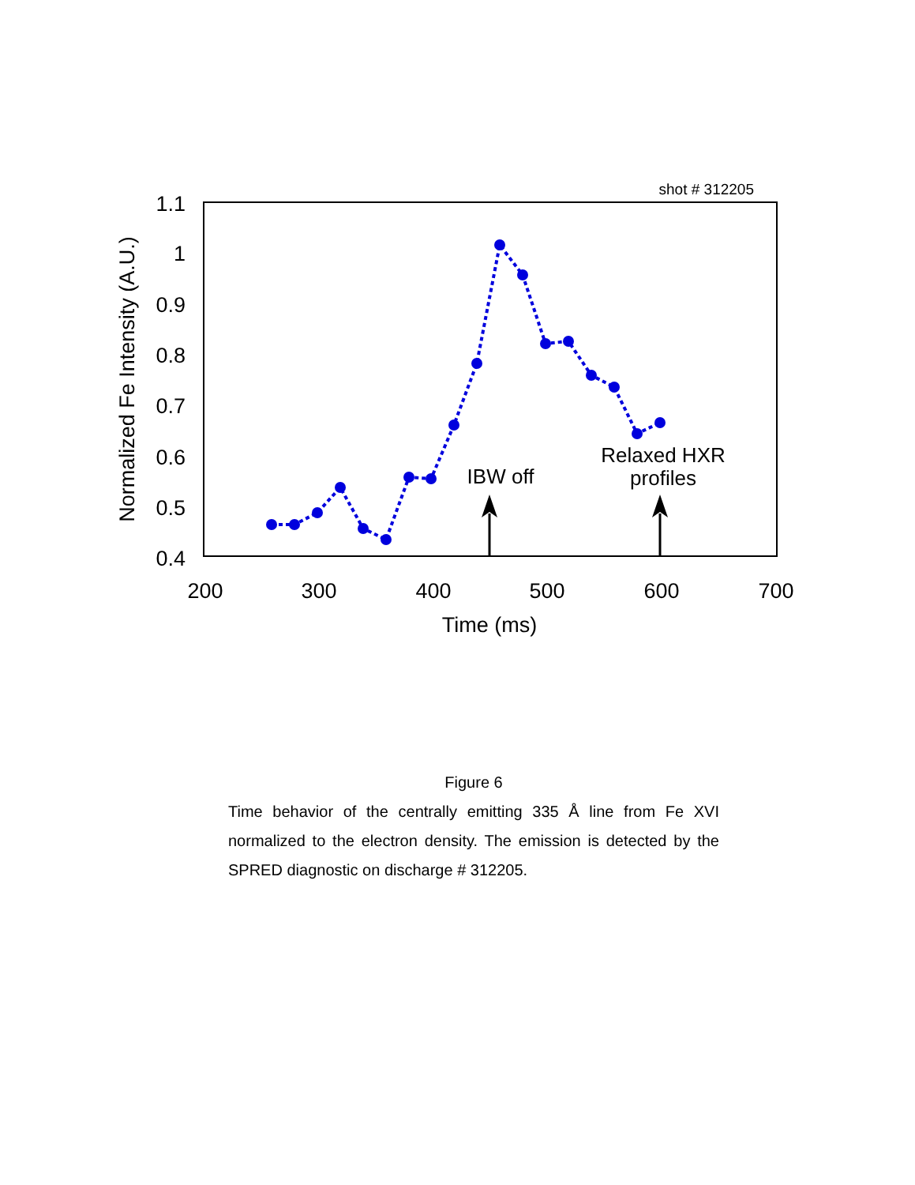shot # 312205
1.1
1
0.9
0.8
0.7
0.6
0.5
0.4
200
300
400
500
600
700
Time (ms)
Normalized Fe Intensity (A.U.)
IBW off
Relaxed HXR
profiles
Figure 6
Time behavior of the centrally emitting 335 Å line from Fe XVI normalized to the electron density. The emission is detected by the SPRED diagnostic on discharge # 312205.